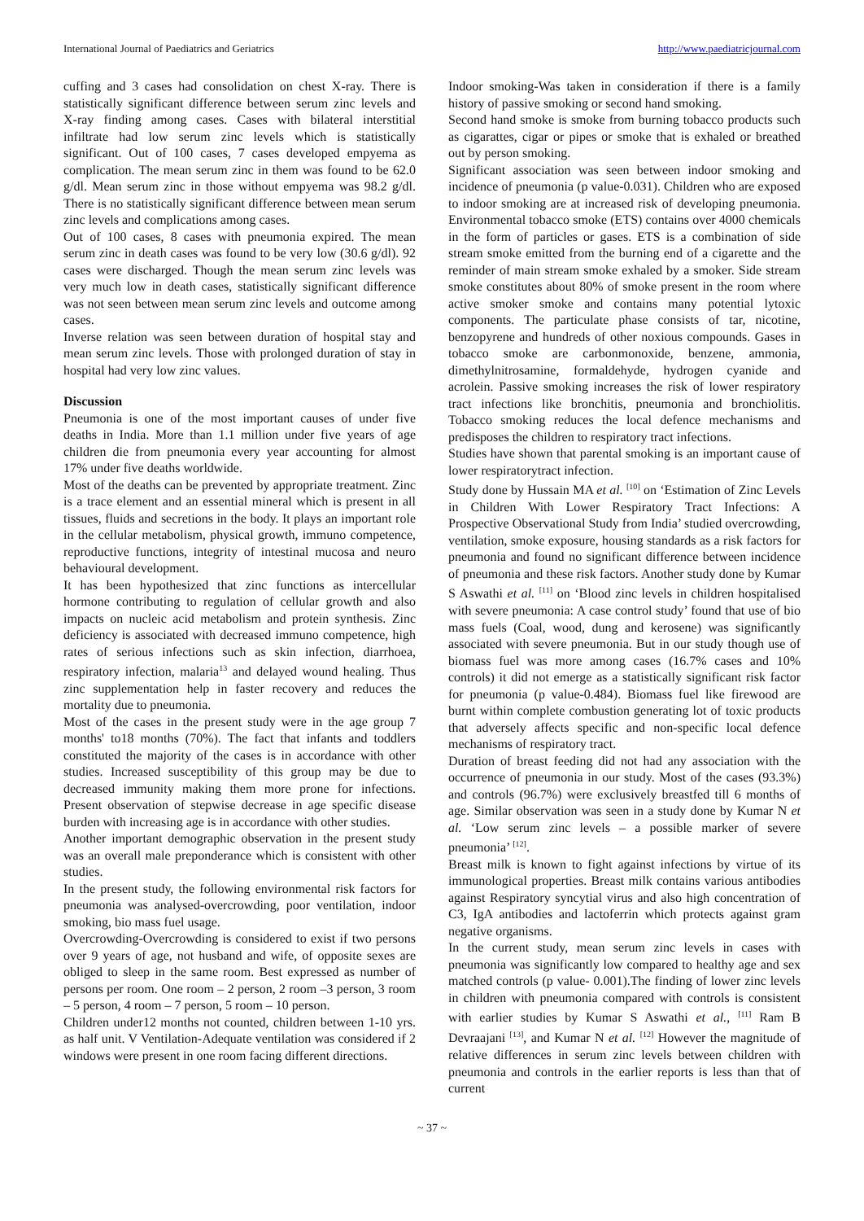International Journal of Paediatrics and Geriatrics http://www.paediatricjournal.com
cuffing and 3 cases had consolidation on chest X-ray. There is statistically significant difference between serum zinc levels and X-ray finding among cases. Cases with bilateral interstitial infiltrate had low serum zinc levels which is statistically significant. Out of 100 cases, 7 cases developed empyema as complication. The mean serum zinc in them was found to be 62.0 g/dl. Mean serum zinc in those without empyema was 98.2 g/dl. There is no statistically significant difference between mean serum zinc levels and complications among cases.
Out of 100 cases, 8 cases with pneumonia expired. The mean serum zinc in death cases was found to be very low (30.6 g/dl). 92 cases were discharged. Though the mean serum zinc levels was very much low in death cases, statistically significant difference was not seen between mean serum zinc levels and outcome among cases.
Inverse relation was seen between duration of hospital stay and mean serum zinc levels. Those with prolonged duration of stay in hospital had very low zinc values.
Discussion
Pneumonia is one of the most important causes of under five deaths in India. More than 1.1 million under five years of age children die from pneumonia every year accounting for almost 17% under five deaths worldwide.
Most of the deaths can be prevented by appropriate treatment. Zinc is a trace element and an essential mineral which is present in all tissues, fluids and secretions in the body. It plays an important role in the cellular metabolism, physical growth, immuno competence, reproductive functions, integrity of intestinal mucosa and neuro behavioural development.
It has been hypothesized that zinc functions as intercellular hormone contributing to regulation of cellular growth and also impacts on nucleic acid metabolism and protein synthesis. Zinc deficiency is associated with decreased immuno competence, high rates of serious infections such as skin infection, diarrhoea, respiratory infection, malaria<sup>13</sup> and delayed wound healing. Thus zinc supplementation help in faster recovery and reduces the mortality due to pneumonia.
Most of the cases in the present study were in the age group 7 months' to18 months (70%). The fact that infants and toddlers constituted the majority of the cases is in accordance with other studies. Increased susceptibility of this group may be due to decreased immunity making them more prone for infections. Present observation of stepwise decrease in age specific disease burden with increasing age is in accordance with other studies.
Another important demographic observation in the present study was an overall male preponderance which is consistent with other studies.
In the present study, the following environmental risk factors for pneumonia was analysed-overcrowding, poor ventilation, indoor smoking, bio mass fuel usage.
Overcrowding-Overcrowding is considered to exist if two persons over 9 years of age, not husband and wife, of opposite sexes are obliged to sleep in the same room. Best expressed as number of persons per room. One room – 2 person, 2 room –3 person, 3 room – 5 person, 4 room – 7 person, 5 room – 10 person.
Children under12 months not counted, children between 1-10 yrs. as half unit. V Ventilation-Adequate ventilation was considered if 2 windows were present in one room facing different directions.
Indoor smoking-Was taken in consideration if there is a family history of passive smoking or second hand smoking.
Second hand smoke is smoke from burning tobacco products such as cigarattes, cigar or pipes or smoke that is exhaled or breathed out by person smoking.
Significant association was seen between indoor smoking and incidence of pneumonia (p value-0.031). Children who are exposed to indoor smoking are at increased risk of developing pneumonia. Environmental tobacco smoke (ETS) contains over 4000 chemicals in the form of particles or gases. ETS is a combination of side stream smoke emitted from the burning end of a cigarette and the reminder of main stream smoke exhaled by a smoker. Side stream smoke constitutes about 80% of smoke present in the room where active smoker smoke and contains many potential lytoxic components. The particulate phase consists of tar, nicotine, benzopyrene and hundreds of other noxious compounds. Gases in tobacco smoke are carbonmonoxide, benzene, ammonia, dimethylnitrosamine, formaldehyde, hydrogen cyanide and acrolein. Passive smoking increases the risk of lower respiratory tract infections like bronchitis, pneumonia and bronchiolitis. Tobacco smoking reduces the local defence mechanisms and predisposes the children to respiratory tract infections.
Studies have shown that parental smoking is an important cause of lower respiratorytract infection.
Study done by Hussain MA et al. <sup>[10]</sup> on ‘Estimation of Zinc Levels in Children With Lower Respiratory Tract Infections: A Prospective Observational Study from India’ studied overcrowding, ventilation, smoke exposure, housing standards as a risk factors for pneumonia and found no significant difference between incidence of pneumonia and these risk factors. Another study done by Kumar S Aswathi et al. <sup>[11]</sup> on ‘Blood zinc levels in children hospitalised with severe pneumonia: A case control study’ found that use of bio mass fuels (Coal, wood, dung and kerosene) was significantly associated with severe pneumonia. But in our study though use of biomass fuel was more among cases (16.7% cases and 10% controls) it did not emerge as a statistically significant risk factor for pneumonia (p value-0.484). Biomass fuel like firewood are burnt within complete combustion generating lot of toxic products that adversely affects specific and non-specific local defence mechanisms of respiratory tract.
Duration of breast feeding did not had any association with the occurrence of pneumonia in our study. Most of the cases (93.3%) and controls (96.7%) were exclusively breastfed till 6 months of age. Similar observation was seen in a study done by Kumar N et al. ‘Low serum zinc levels – a possible marker of severe pneumonia’ <sup>[12]</sup>.
Breast milk is known to fight against infections by virtue of its immunological properties. Breast milk contains various antibodies against Respiratory syncytial virus and also high concentration of C3, IgA antibodies and lactoferrin which protects against gram negative organisms.
In the current study, mean serum zinc levels in cases with pneumonia was significantly low compared to healthy age and sex matched controls (p value- 0.001).The finding of lower zinc levels in children with pneumonia compared with controls is consistent with earlier studies by Kumar S Aswathi et al., <sup>[11]</sup> Ram B Devraajani <sup>[13]</sup>, and Kumar N et al. <sup>[12]</sup> However the magnitude of relative differences in serum zinc levels between children with pneumonia and controls in the earlier reports is less than that of current
~ 37 ~